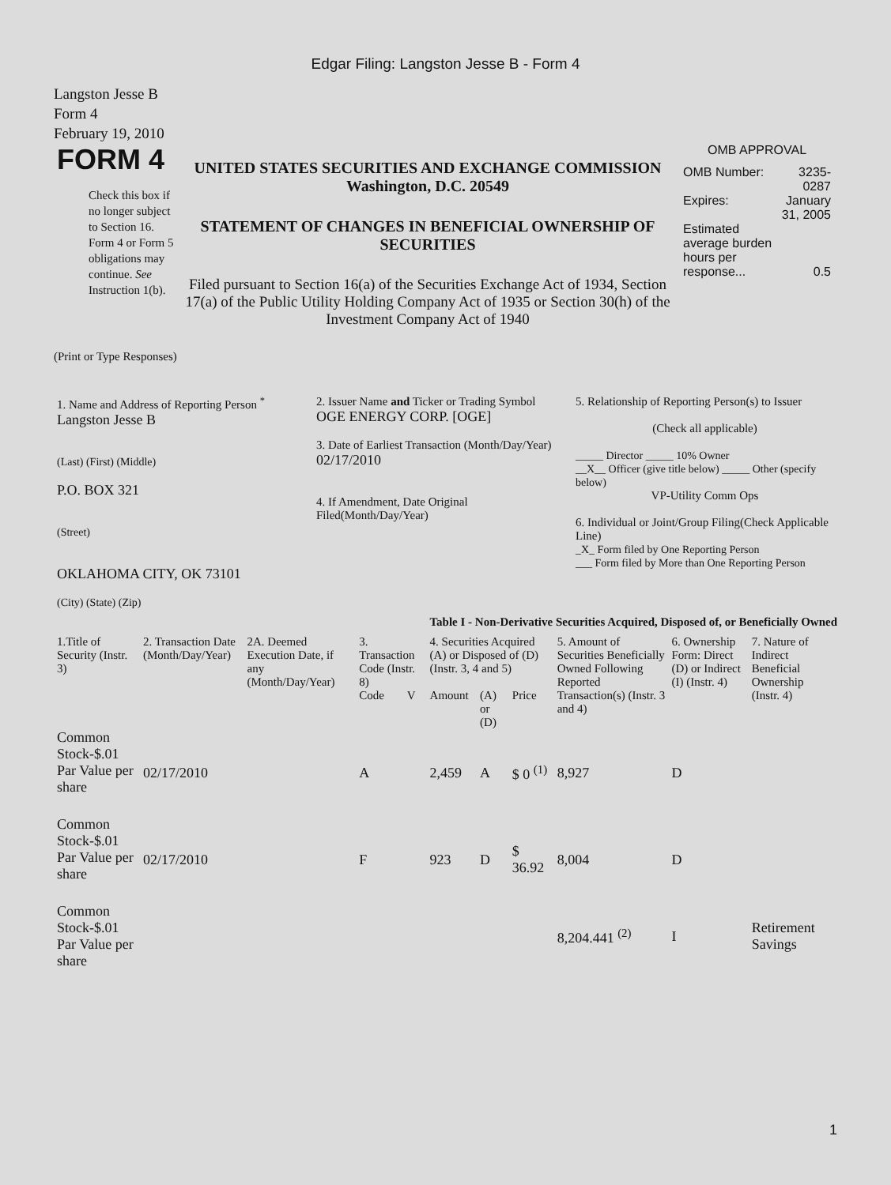Edgar Filing: Langston Jesse B - Form 4
Langston Jesse B
Form 4
February 19, 2010
| FORM 4 Check this box if no longer subject to Section 16. Form 4 or Form 5 obligations may continue. See Instruction 1(b). | UNITED STATES SECURITIES AND EXCHANGE COMMISSION Washington, D.C. 20549 STATEMENT OF CHANGES IN BENEFICIAL OWNERSHIP OF SECURITIES Filed pursuant to Section 16(a) of the Securities Exchange Act of 1934, Section 17(a) of the Public Utility Holding Company Act of 1935 or Section 30(h) of the Investment Company Act of 1940 | OMB APPROVAL / OMB Number: / 3235-0287 / / Expires: / January 31, 2005 / / Estimated average burden hours per response... / 0.5 / |
(Print or Type Responses)
| 1. Name and Address of Reporting Person <sup>*</sup> Langston Jesse B (Last) (First) (Middle) P.O. BOX 321 (Street) OKLAHOMA CITY, OK 73101 (City) (State) (Zip) | 2. Issuer Name and Ticker or Trading Symbol OGE ENERGY CORP. [OGE] 3. Date of Earliest Transaction (Month/Day/Year) 02/17/2010 4. If Amendment, Date Original Filed(Month/Day/Year) | 5. Relationship of Reporting Person(s) to Issuer (Check all applicable) _____ Director _____ 10% Owner __X__ Officer (give title below) _____ Other (specify below) VP-Utility Comm Ops 6. Individual or Joint/Group Filing(Check Applicable Line) _X_ Form filed by One Reporting Person ___ Form filed by More than One Reporting Person |
Table I - Non-Derivative Securities Acquired, Disposed of, or Beneficially Owned
| 1.Title of Security (Instr. 3) | 2. Transaction Date (Month/Day/Year) | 2A. Deemed Execution Date, if any (Month/Day/Year) | 3. Transaction Code (Instr. 8) | | 4. Securities Acquired (A) or Disposed of (D) (Instr. 3, 4 and 5) | | | 5. Amount of Securities Beneficially Owned Following Reported Transaction(s) (Instr. 3 and 4) | 6. Ownership Form: Direct (D) or Indirect (I) (Instr. 4) | 7. Nature of Indirect Beneficial Ownership (Instr. 4) |
| --- | --- | --- | --- | --- | --- | --- | --- | --- | --- | --- |
| | | | Code | V | Amount | (A) or (D) | Price | | | |
| Common Stock-$.01 Par Value per share | 02/17/2010 | | A | | 2,459 | A | $ 0 <sup>(1)</sup> | 8,927 | D | |
| Common Stock-$.01 Par Value per share | 02/17/2010 | | F | | 923 | D | $ 36.92 | 8,004 | D | |
| Common Stock-$.01 Par Value per share | | | | | | | | 8,204.441 <sup>(2)</sup> | I | Retirement Savings |
1